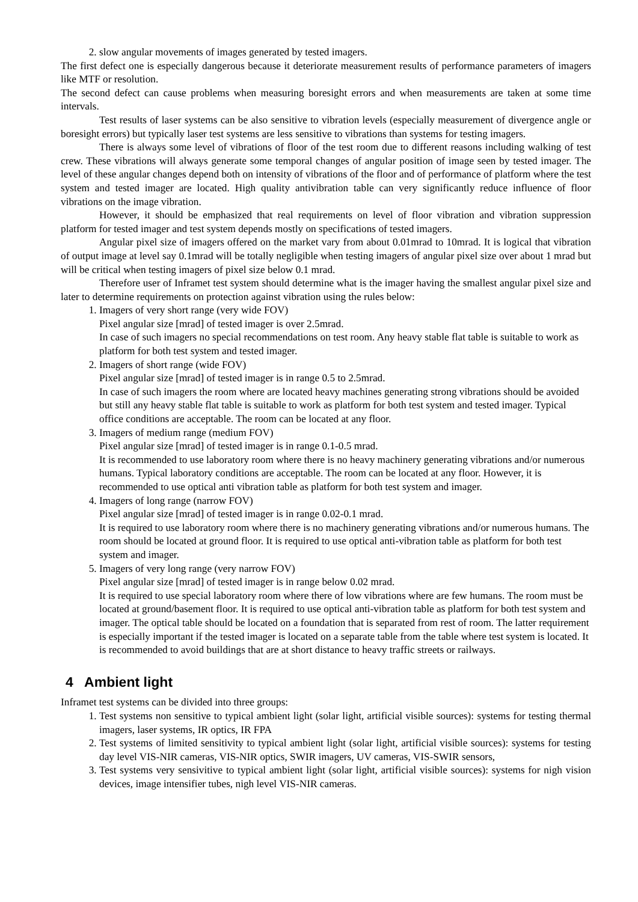2. slow angular movements of images generated by tested imagers.
The first defect one is especially dangerous because it deteriorate measurement results of performance parameters of imagers like MTF or resolution.
The second defect can cause problems when measuring boresight errors and when measurements are taken at some time intervals.
Test results of laser systems can be also sensitive to vibration levels (especially measurement of divergence angle or boresight errors) but typically laser test systems are less sensitive to vibrations than systems for testing imagers.
There is always some level of vibrations of floor of the test room due to different reasons including walking of test crew. These vibrations will always generate some temporal changes of angular position of image seen by tested imager. The level of these angular changes depend both on intensity of vibrations of the floor and of performance of platform where the test system and tested imager are located. High quality antivibration table can very significantly reduce influence of floor vibrations on the image vibration.
However, it should be emphasized that real requirements on level of floor vibration and vibration suppression platform for tested imager and test system depends mostly on specifications of tested imagers.
Angular pixel size of imagers offered on the market vary from about 0.01mrad to 10mrad. It is logical that vibration of output image at level say 0.1mrad will be totally negligible when testing imagers of angular pixel size over about 1 mrad but will be critical when testing imagers of pixel size below 0.1 mrad.
Therefore user of Inframet test system should determine what is the imager having the smallest angular pixel size and later to determine requirements on protection against vibration using the rules below:
1. Imagers of very short range (very wide FOV)
Pixel angular size [mrad] of tested imager is over 2.5mrad.
In case of such imagers no special recommendations on test room. Any heavy stable flat table is suitable to work as platform for both test system and tested imager.
2. Imagers of short range (wide FOV)
Pixel angular size [mrad] of tested imager is in range 0.5 to 2.5mrad.
In case of such imagers the room where are located heavy machines generating strong vibrations should be avoided but still any heavy stable flat table is suitable to work as platform for both test system and tested imager. Typical office conditions are acceptable. The room can be located at any floor.
3. Imagers of medium range (medium FOV)
Pixel angular size [mrad] of tested imager is in range 0.1-0.5 mrad.
It is recommended to use laboratory room where there is no heavy machinery generating vibrations and/or numerous humans. Typical laboratory conditions are acceptable. The room can be located at any floor. However, it is recommended to use optical anti vibration table as platform for both test system and imager.
4. Imagers of long range (narrow FOV)
Pixel angular size [mrad] of tested imager is in range 0.02-0.1 mrad.
It is required to use laboratory room where there is no machinery generating vibrations and/or numerous humans. The room should be located at ground floor. It is required to use optical anti-vibration table as platform for both test system and imager.
5. Imagers of very long range (very narrow FOV)
Pixel angular size [mrad] of tested imager is in range below 0.02 mrad.
It is required to use special laboratory room where there of low vibrations where are few humans. The room must be located at ground/basement floor. It is required to use optical anti-vibration table as platform for both test system and imager. The optical table should be located on a foundation that is separated from rest of room. The latter requirement is especially important if the tested imager is located on a separate table from the table where test system is located. It is recommended to avoid buildings that are at short distance to heavy traffic streets or railways.
4 Ambient light
Inframet test systems can be divided into three groups:
1. Test systems non sensitive to typical ambient light (solar light, artificial visible sources): systems for testing thermal imagers, laser systems, IR optics, IR FPA
2. Test systems of limited sensitivity to typical ambient light (solar light, artificial visible sources): systems for testing day level VIS-NIR cameras, VIS-NIR optics, SWIR imagers, UV cameras, VIS-SWIR sensors,
3. Test systems very sensivitive to typical ambient light (solar light, artificial visible sources): systems for nigh vision devices, image intensifier tubes, nigh level VIS-NIR cameras.